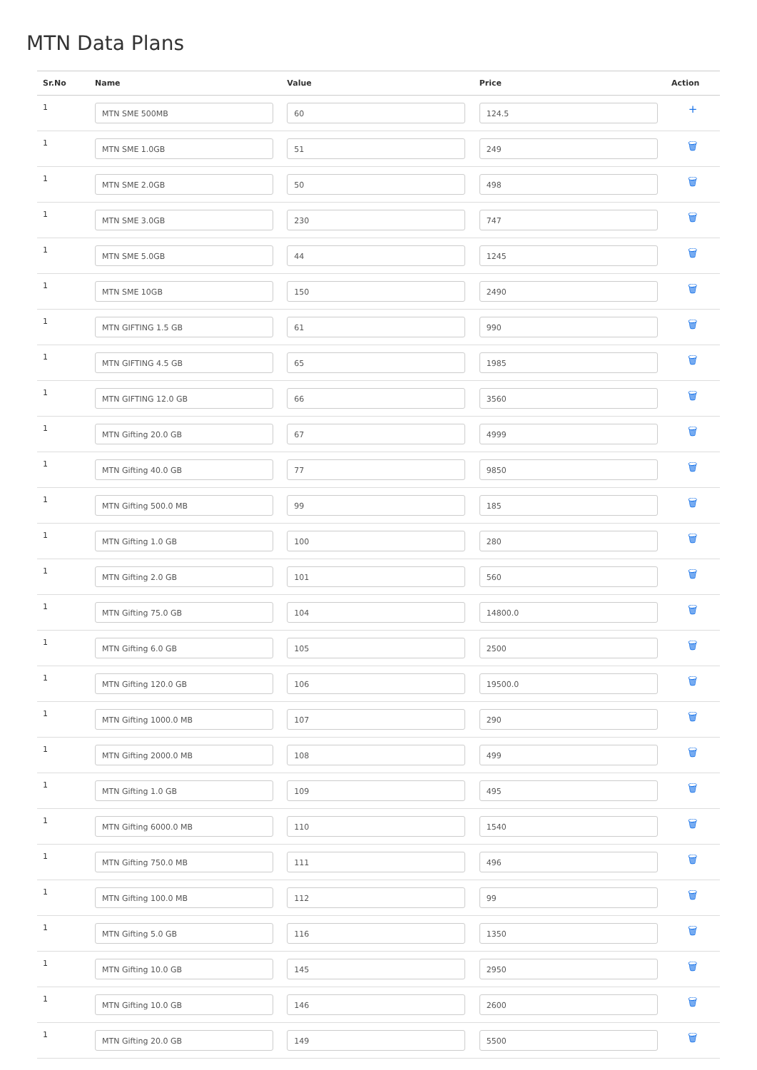MTN Data Plans
| Sr.No | Name | Value | Price | Action |
| --- | --- | --- | --- | --- |
| 1 | MTN SME 500MB | 60 | 124.5 | + |
| 1 | MTN SME 1.0GB | 51 | 249 | 🗑 |
| 1 | MTN SME 2.0GB | 50 | 498 | 🗑 |
| 1 | MTN SME 3.0GB | 230 | 747 | 🗑 |
| 1 | MTN SME 5.0GB | 44 | 1245 | 🗑 |
| 1 | MTN SME 10GB | 150 | 2490 | 🗑 |
| 1 | MTN GIFTING 1.5 GB | 61 | 990 | 🗑 |
| 1 | MTN GIFTING 4.5 GB | 65 | 1985 | 🗑 |
| 1 | MTN GIFTING 12.0 GB | 66 | 3560 | 🗑 |
| 1 | MTN Gifting 20.0 GB | 67 | 4999 | 🗑 |
| 1 | MTN Gifting 40.0 GB | 77 | 9850 | 🗑 |
| 1 | MTN Gifting 500.0 MB | 99 | 185 | 🗑 |
| 1 | MTN Gifting 1.0 GB | 100 | 280 | 🗑 |
| 1 | MTN Gifting 2.0 GB | 101 | 560 | 🗑 |
| 1 | MTN Gifting 75.0 GB | 104 | 14800.0 | 🗑 |
| 1 | MTN Gifting 6.0 GB | 105 | 2500 | 🗑 |
| 1 | MTN Gifting 120.0 GB | 106 | 19500.0 | 🗑 |
| 1 | MTN Gifting 1000.0 MB | 107 | 290 | 🗑 |
| 1 | MTN Gifting 2000.0 MB | 108 | 499 | 🗑 |
| 1 | MTN Gifting 1.0 GB | 109 | 495 | 🗑 |
| 1 | MTN Gifting 6000.0 MB | 110 | 1540 | 🗑 |
| 1 | MTN Gifting 750.0 MB | 111 | 496 | 🗑 |
| 1 | MTN Gifting 100.0 MB | 112 | 99 | 🗑 |
| 1 | MTN Gifting 5.0 GB | 116 | 1350 | 🗑 |
| 1 | MTN Gifting 10.0 GB | 145 | 2950 | 🗑 |
| 1 | MTN Gifting 10.0 GB | 146 | 2600 | 🗑 |
| 1 | MTN Gifting 20.0 GB | 149 | 5500 | 🗑 |